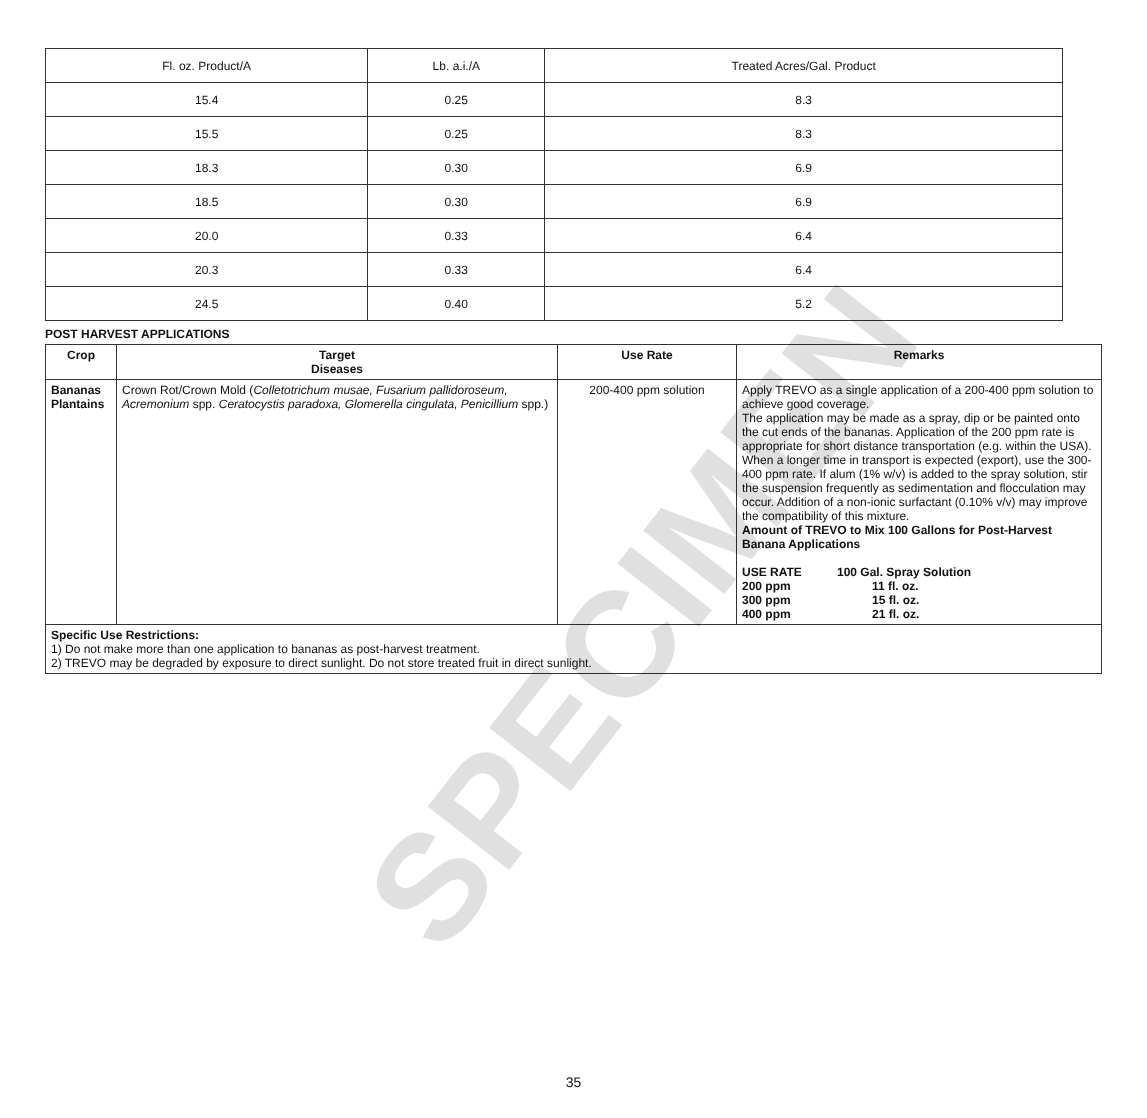| Fl. oz. Product/A | Lb. a.i./A | Treated Acres/Gal. Product |
| 15.4 | 0.25 | 8.3 |
| 15.5 | 0.25 | 8.3 |
| 18.3 | 0.30 | 6.9 |
| 18.5 | 0.30 | 6.9 |
| 20.0 | 0.33 | 6.4 |
| 20.3 | 0.33 | 6.4 |
| 24.5 | 0.40 | 5.2 |
POST HARVEST APPLICATIONS
| Crop | Target Diseases | Use Rate | Remarks |
| --- | --- | --- | --- |
| Bananas Plantains | Crown Rot/Crown Mold ( Colletotrichum musae, Fusarium pallidoroseum, Acremonium spp. Ceratocystis paradoxa, Glomerella cingulata, Penicillium spp.) | 200-400 ppm solution | Apply TREVO as a single application of a 200-400 ppm solution to achieve good coverage. The application may be made as a spray, dip or be painted onto the cut ends of the bananas. Application of the 200 ppm rate is appropriate for short distance transportation (e.g. within the USA). When a longer time in transport is expected (export), use the 300-400 ppm rate. If alum (1% w/v) is added to the spray solution, stir the suspension frequently as sedimentation and flocculation may occur. Addition of a non-ionic surfactant (0.10% v/v) may improve the compatibility of this mixture. Amount of TREVO to Mix 100 Gallons for Post-Harvest Banana Applications USE RATE 100 Gal. Spray Solution 200 ppm 11 fl. oz. 300 ppm 15 fl. oz. 400 ppm 21 fl. oz. |
| Specific Use Restrictions: 1) Do not make more than one application to bananas as post-harvest treatment. 2) TREVO may be degraded by exposure to direct sunlight. Do not store treated fruit in direct sunlight. | | | |
SPECIMEN
35